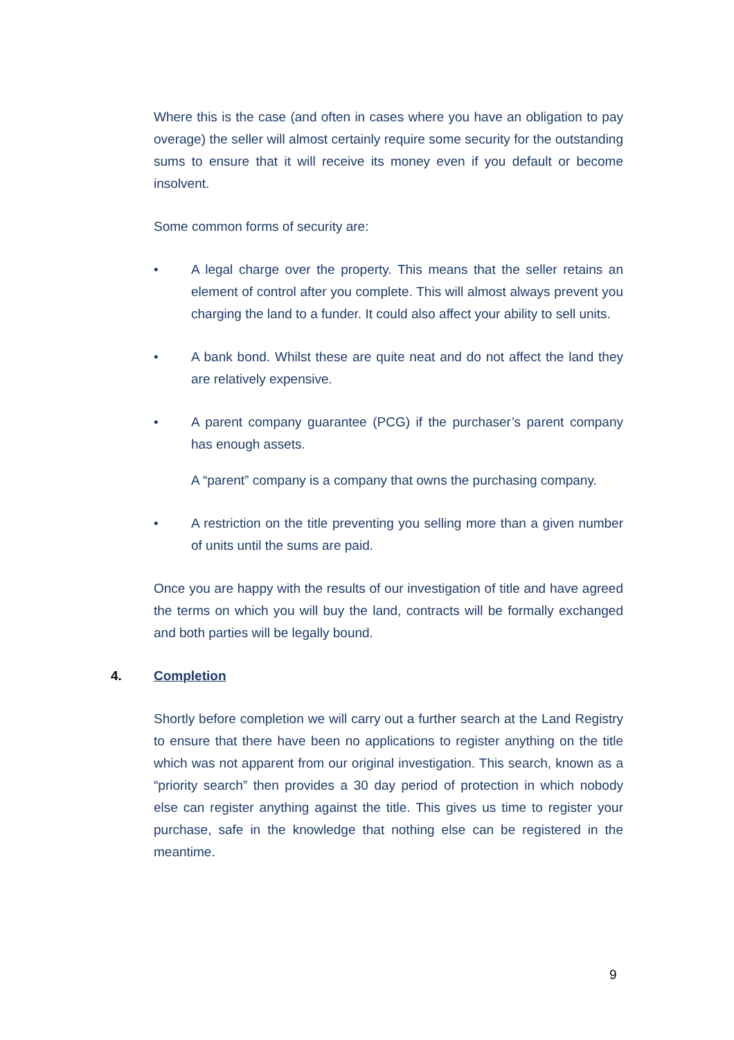Where this is the case (and often in cases where you have an obligation to pay overage) the seller will almost certainly require some security for the outstanding sums to ensure that it will receive its money even if you default or become insolvent.
Some common forms of security are:
• A legal charge over the property. This means that the seller retains an element of control after you complete. This will almost always prevent you charging the land to a funder. It could also affect your ability to sell units.
• A bank bond. Whilst these are quite neat and do not affect the land they are relatively expensive.
• A parent company guarantee (PCG) if the purchaser’s parent company has enough assets.
A “parent” company is a company that owns the purchasing company.
• A restriction on the title preventing you selling more than a given number of units until the sums are paid.
Once you are happy with the results of our investigation of title and have agreed the terms on which you will buy the land, contracts will be formally exchanged and both parties will be legally bound.
4. Completion
Shortly before completion we will carry out a further search at the Land Registry to ensure that there have been no applications to register anything on the title which was not apparent from our original investigation. This search, known as a “priority search” then provides a 30 day period of protection in which nobody else can register anything against the title. This gives us time to register your purchase, safe in the knowledge that nothing else can be registered in the meantime.
9